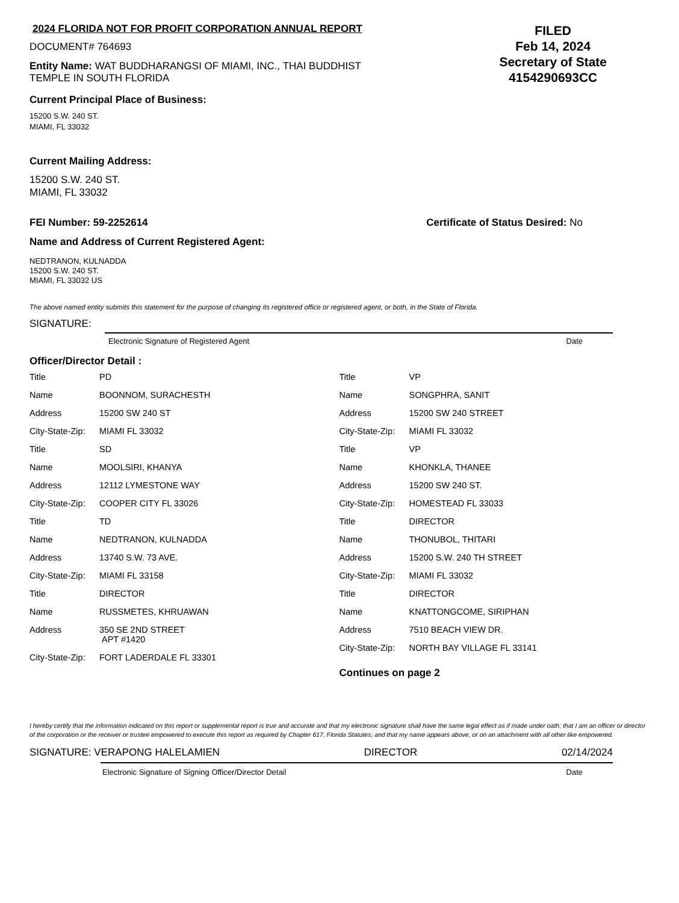2024 FLORIDA NOT FOR PROFIT CORPORATION ANNUAL REPORT
DOCUMENT# 764693
Entity Name: WAT BUDDHARANGSI OF MIAMI, INC., THAI BUDDHIST
TEMPLE IN SOUTH FLORIDA
FILED
Feb 14, 2024
Secretary of State
4154290693CC
Current Principal Place of Business:
15200 S.W. 240 ST.
MIAMI, FL 33032
Current Mailing Address:
15200 S.W. 240 ST.
MIAMI, FL 33032
FEI Number: 59-2252614 Certificate of Status Desired: No
Name and Address of Current Registered Agent:
NEDTRANON, KULNADDA
15200 S.W. 240 ST.
MIAMI, FL 33032 US
The above named entity submits this statement for the purpose of changing its registered office or registered agent, or both, in the State of Florida.
SIGNATURE:
Electronic Signature of Registered Agent Date
Officer/Director Detail :
| Title | PD |
| Name | BOONNOM, SURACHESTH |
| Address | 15200 SW 240 ST |
| City-State-Zip: | MIAMI FL 33032 |
| Title | SD |
| Name | MOOLSIRI, KHANYA |
| Address | 12112 LYMESTONE WAY |
| City-State-Zip: | COOPER CITY FL 33026 |
| Title | TD |
| Name | NEDTRANON, KULNADDA |
| Address | 13740 S.W. 73 AVE. |
| City-State-Zip: | MIAMI FL 33158 |
| Title | DIRECTOR |
| Name | RUSSMETES, KHRUAWAN |
| Address | 350 SE 2ND STREET APT #1420 |
| City-State-Zip: | FORT LADERDALE FL 33301 |
| Title | VP |
| Name | SONGPHRA, SANIT |
| Address | 15200 SW 240 STREET |
| City-State-Zip: | MIAMI FL 33032 |
| Title | VP |
| Name | KHONKLA, THANEE |
| Address | 15200 SW 240 ST. |
| City-State-Zip: | HOMESTEAD FL 33033 |
| Title | DIRECTOR |
| Name | THONUBOL, THITARI |
| Address | 15200 S.W. 240 TH STREET |
| City-State-Zip: | MIAMI FL 33032 |
| Title | DIRECTOR |
| Name | KNATTONGCOME, SIRIPHAN |
| Address | 7510 BEACH VIEW DR. |
| City-State-Zip: | NORTH BAY VILLAGE FL 33141 |
Continues on page 2
I hereby certify that the information indicated on this report or supplemental report is true and accurate and that my electronic signature shall have the same legal effect as if made under oath; that I am an officer or director of the corporation or the receiver or trustee empowered to execute this report as required by Chapter 617, Florida Statutes; and that my name appears above, or on an attachment with all other like empowered.
SIGNATURE: VERAPONG HALELAMIEN DIRECTOR 02/14/2024
Electronic Signature of Signing Officer/Director Detail Date